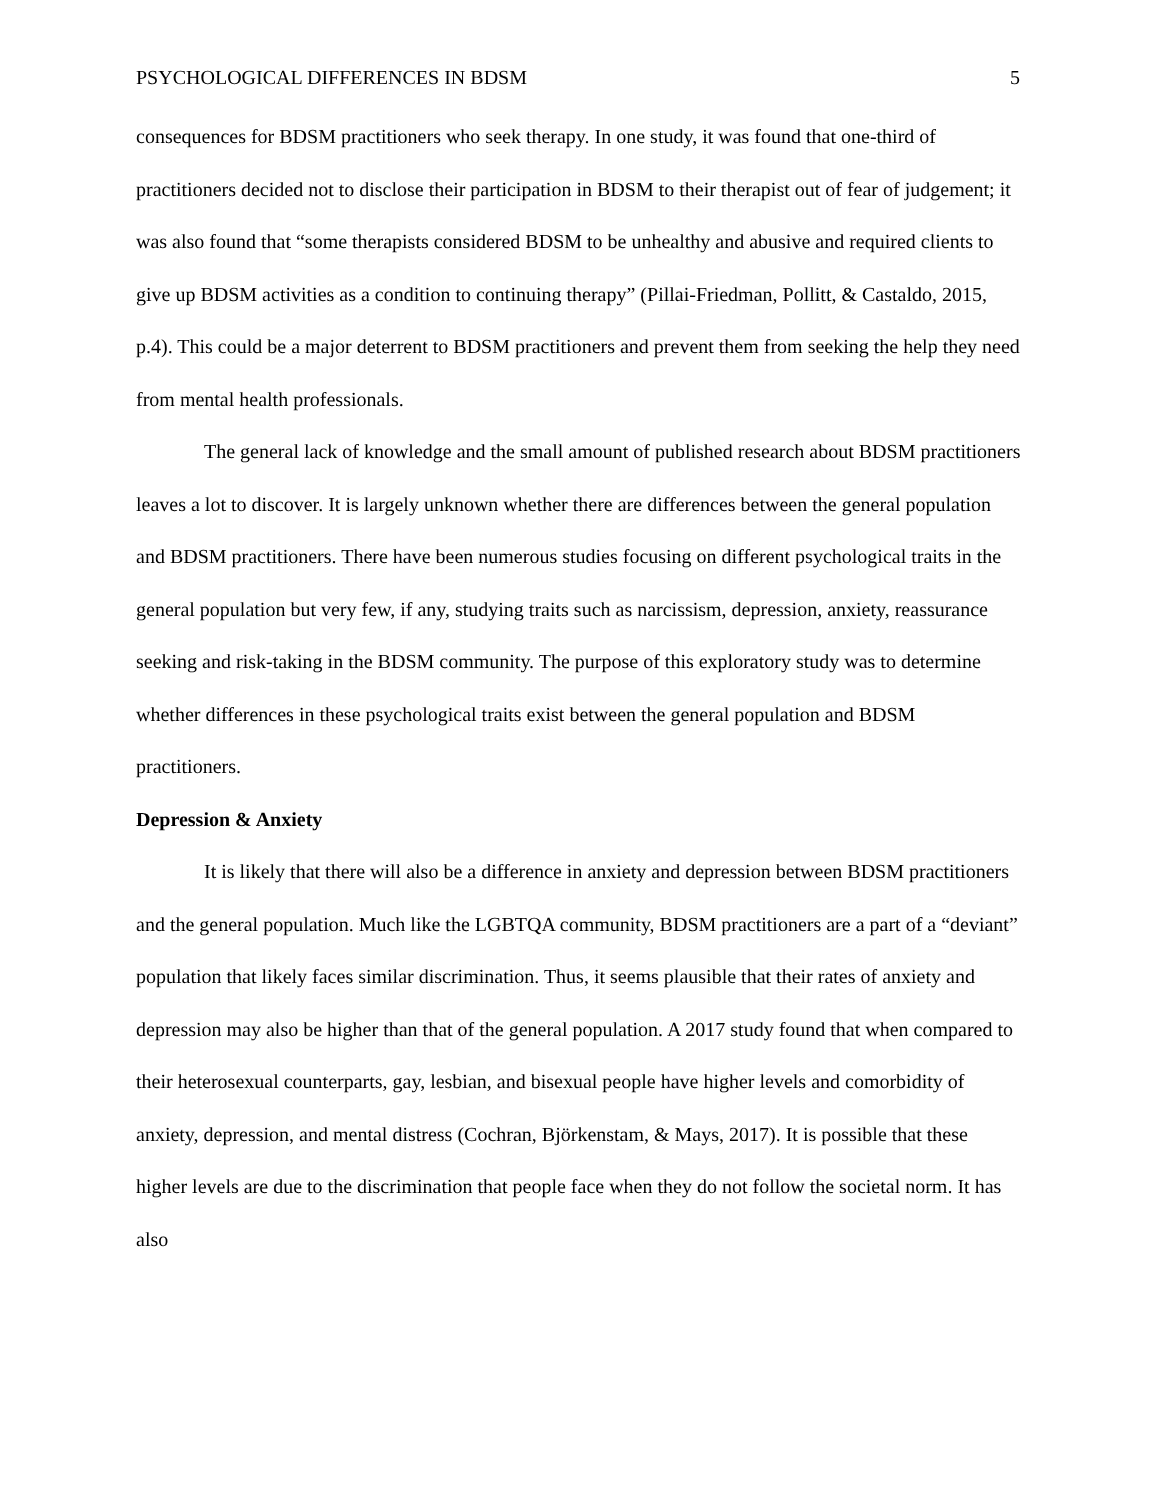PSYCHOLOGICAL DIFFERENCES IN BDSM 5
consequences for BDSM practitioners who seek therapy. In one study, it was found that one-third of practitioners decided not to disclose their participation in BDSM to their therapist out of fear of judgement; it was also found that “some therapists considered BDSM to be unhealthy and abusive and required clients to give up BDSM activities as a condition to continuing therapy” (Pillai-Friedman, Pollitt, & Castaldo, 2015, p.4). This could be a major deterrent to BDSM practitioners and prevent them from seeking the help they need from mental health professionals.
The general lack of knowledge and the small amount of published research about BDSM practitioners leaves a lot to discover. It is largely unknown whether there are differences between the general population and BDSM practitioners. There have been numerous studies focusing on different psychological traits in the general population but very few, if any, studying traits such as narcissism, depression, anxiety, reassurance seeking and risk-taking in the BDSM community. The purpose of this exploratory study was to determine whether differences in these psychological traits exist between the general population and BDSM practitioners.
Depression & Anxiety
It is likely that there will also be a difference in anxiety and depression between BDSM practitioners and the general population. Much like the LGBTQA community, BDSM practitioners are a part of a “deviant” population that likely faces similar discrimination. Thus, it seems plausible that their rates of anxiety and depression may also be higher than that of the general population. A 2017 study found that when compared to their heterosexual counterparts, gay, lesbian, and bisexual people have higher levels and comorbidity of anxiety, depression, and mental distress (Cochran, Björkenstam, & Mays, 2017). It is possible that these higher levels are due to the discrimination that people face when they do not follow the societal norm. It has also